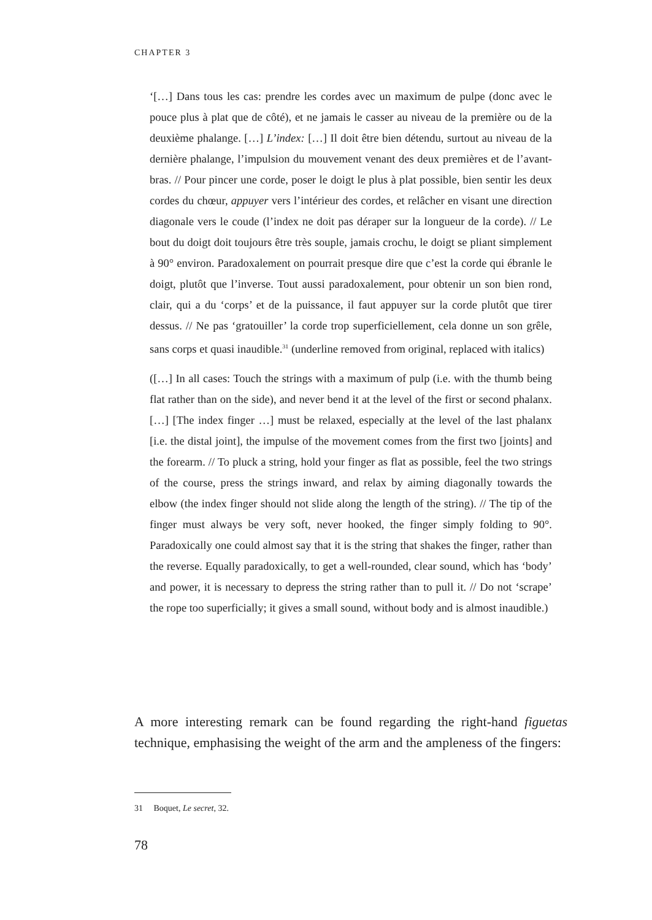CHAPTER 3
‘[…] Dans tous les cas: prendre les cordes avec un maximum de pulpe (donc avec le pouce plus à plat que de côté), et ne jamais le casser au niveau de la première ou de la deuxième phalange. […] L’index: […] Il doit être bien détendu, surtout au niveau de la dernière phalange, l’impulsion du mouvement venant des deux premières et de l’avant-bras. // Pour pincer une corde, poser le doigt le plus à plat possible, bien sentir les deux cordes du chœur, appuyer vers l’intérieur des cordes, et relâcher en visant une direction diagonale vers le coude (l’index ne doit pas déraper sur la longueur de la corde). // Le bout du doigt doit toujours être très souple, jamais crochu, le doigt se pliant simplement à 90° environ. Paradoxalement on pourrait presque dire que c’est la corde qui ébranle le doigt, plutôt que l’inverse. Tout aussi paradoxalement, pour obtenir un son bien rond, clair, qui a du ‘corps’ et de la puissance, il faut appuyer sur la corde plutôt que tirer dessus. // Ne pas ‘gratouiller’ la corde trop superficiellement, cela donne un son grêle, sans corps et quasi inaudible.<sup>31</sup> (underline removed from original, replaced with italics)
([…] In all cases: Touch the strings with a maximum of pulp (i.e. with the thumb being flat rather than on the side), and never bend it at the level of the first or second phalanx. […] [The index finger …] must be relaxed, especially at the level of the last phalanx [i.e. the distal joint], the impulse of the movement comes from the first two [joints] and the forearm. // To pluck a string, hold your finger as flat as possible, feel the two strings of the course, press the strings inward, and relax by aiming diagonally towards the elbow (the index finger should not slide along the length of the string). // The tip of the finger must always be very soft, never hooked, the finger simply folding to 90°. Paradoxically one could almost say that it is the string that shakes the finger, rather than the reverse. Equally paradoxically, to get a well-rounded, clear sound, which has ‘body’ and power, it is necessary to depress the string rather than to pull it. // Do not ‘scrape’ the rope too superficially; it gives a small sound, without body and is almost inaudible.)
A more interesting remark can be found regarding the right-hand figuetas technique, emphasising the weight of the arm and the ampleness of the fingers:
31 Boquet, Le secret, 32.
78